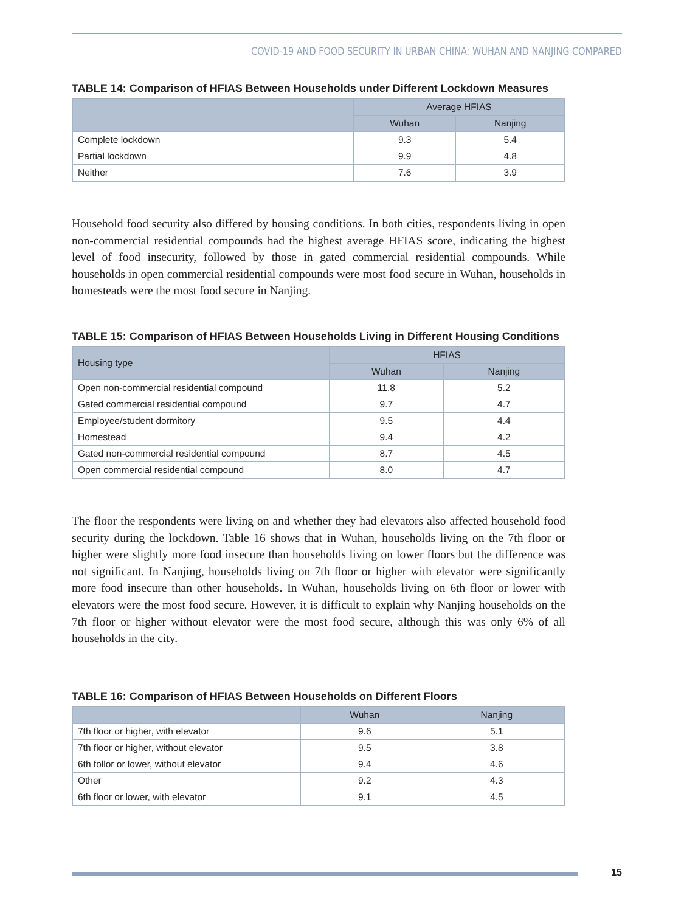COVID-19 AND FOOD SECURITY IN URBAN CHINA: WUHAN AND NANJING COMPARED
TABLE 14: Comparison of HFIAS Between Households under Different Lockdown Measures
| | Average HFIAS | |
| --- | --- | --- |
| | Wuhan | Nanjing |
| Complete lockdown | 9.3 | 5.4 |
| Partial lockdown | 9.9 | 4.8 |
| Neither | 7.6 | 3.9 |
Household food security also differed by housing conditions. In both cities, respondents living in open non-commercial residential compounds had the highest average HFIAS score, indicating the highest level of food insecurity, followed by those in gated commercial residential compounds. While households in open commercial residential compounds were most food secure in Wuhan, households in homesteads were the most food secure in Nanjing.
TABLE 15: Comparison of HFIAS Between Households Living in Different Housing Conditions
| Housing type | HFIAS | |
| --- | --- | --- |
| | Wuhan | Nanjing |
| Open non-commercial residential compound | 11.8 | 5.2 |
| Gated commercial residential compound | 9.7 | 4.7 |
| Employee/student dormitory | 9.5 | 4.4 |
| Homestead | 9.4 | 4.2 |
| Gated non-commercial residential compound | 8.7 | 4.5 |
| Open commercial residential compound | 8.0 | 4.7 |
The floor the respondents were living on and whether they had elevators also affected household food security during the lockdown. Table 16 shows that in Wuhan, households living on the 7th floor or higher were slightly more food insecure than households living on lower floors but the difference was not significant. In Nanjing, households living on 7th floor or higher with elevator were significantly more food insecure than other households. In Wuhan, households living on 6th floor or lower with elevators were the most food secure. However, it is difficult to explain why Nanjing households on the 7th floor or higher without elevator were the most food secure, although this was only 6% of all households in the city.
TABLE 16: Comparison of HFIAS Between Households on Different Floors
| | Wuhan | Nanjing |
| --- | --- | --- |
| 7th floor or higher, with elevator | 9.6 | 5.1 |
| 7th floor or higher, without elevator | 9.5 | 3.8 |
| 6th follor or lower, without elevator | 9.4 | 4.6 |
| Other | 9.2 | 4.3 |
| 6th floor or lower, with elevator | 9.1 | 4.5 |
15